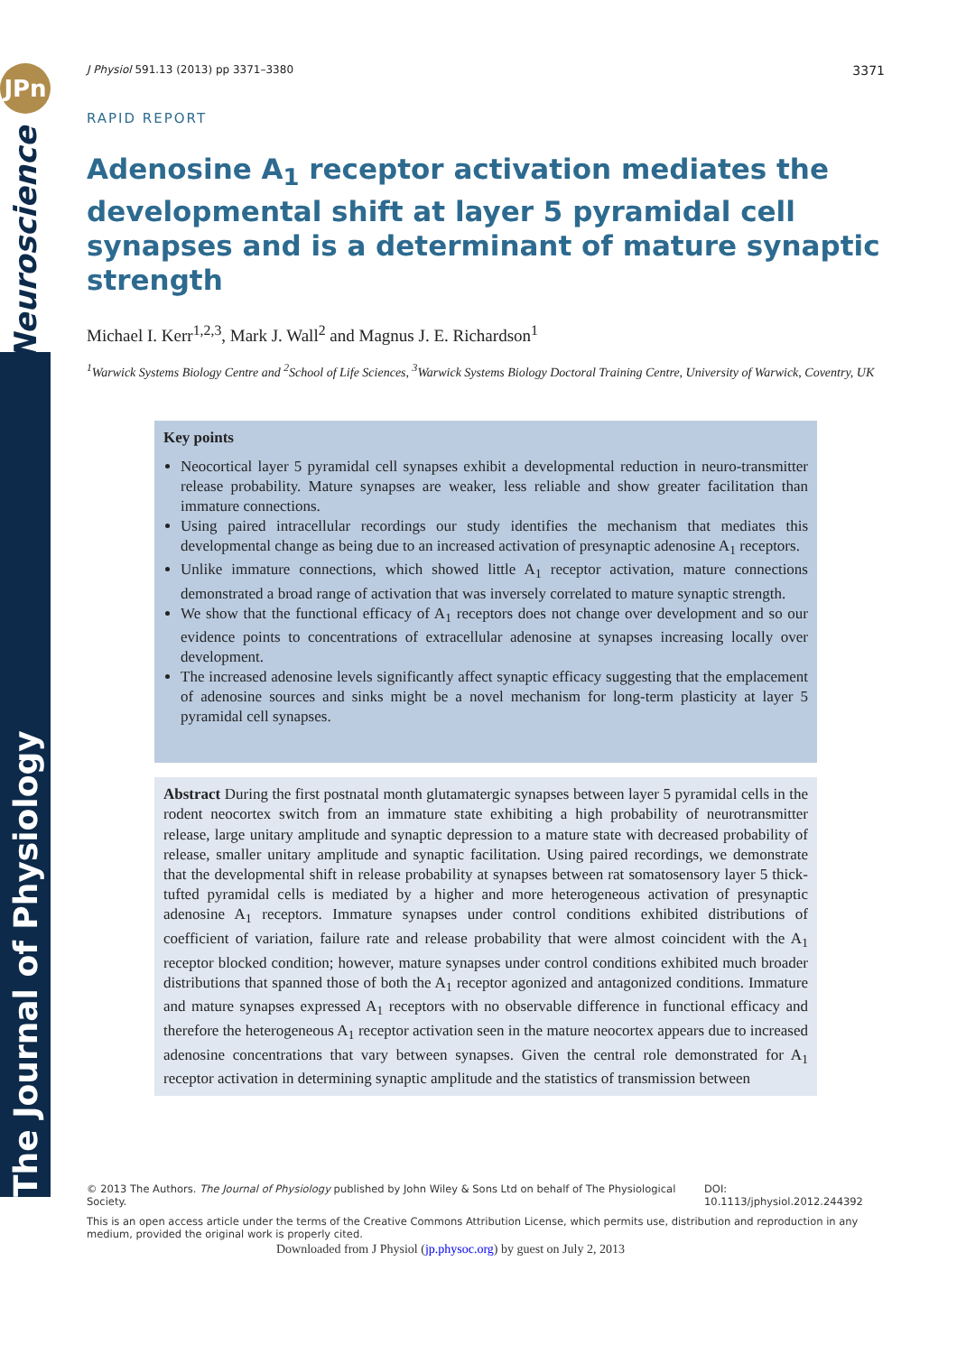JPn
Neuroscience
The Journal of Physiology
J Physiol 591.13 (2013) pp 3371–3380 3371
RAPID REPORT
Adenosine A<sub>1</sub> receptor activation mediates the developmental shift at layer 5 pyramidal cell synapses and is a determinant of mature synaptic strength
Michael I. Kerr<sup>1,2,3</sup>, Mark J. Wall<sup>2</sup> and Magnus J. E. Richardson<sup>1</sup>
<sup>1</sup> Warwick Systems Biology Centre and <sup>2</sup>School of Life Sciences, <sup>3</sup>Warwick Systems Biology Doctoral Training Centre, University of Warwick, Coventry, UK
Key points
Neocortical layer 5 pyramidal cell synapses exhibit a developmental reduction in neuro-transmitter release probability. Mature synapses are weaker, less reliable and show greater facilitation than immature connections.
Using paired intracellular recordings our study identifies the mechanism that mediates this developmental change as being due to an increased activation of presynaptic adenosine A<sub>1</sub> receptors.
Unlike immature connections, which showed little A<sub>1</sub> receptor activation, mature connections demonstrated a broad range of activation that was inversely correlated to mature synaptic strength.
We show that the functional efficacy of A<sub>1</sub> receptors does not change over development and so our evidence points to concentrations of extracellular adenosine at synapses increasing locally over development.
The increased adenosine levels significantly affect synaptic efficacy suggesting that the emplacement of adenosine sources and sinks might be a novel mechanism for long-term plasticity at layer 5 pyramidal cell synapses.
Abstract During the first postnatal month glutamatergic synapses between layer 5 pyramidal cells in the rodent neocortex switch from an immature state exhibiting a high probability of neurotransmitter release, large unitary amplitude and synaptic depression to a mature state with decreased probability of release, smaller unitary amplitude and synaptic facilitation. Using paired recordings, we demonstrate that the developmental shift in release probability at synapses between rat somatosensory layer 5 thick-tufted pyramidal cells is mediated by a higher and more heterogeneous activation of presynaptic adenosine A<sub>1</sub> receptors. Immature synapses under control conditions exhibited distributions of coefficient of variation, failure rate and release probability that were almost coincident with the A<sub>1</sub> receptor blocked condition; however, mature synapses under control conditions exhibited much broader distributions that spanned those of both the A<sub>1</sub> receptor agonized and antagonized conditions. Immature and mature synapses expressed A<sub>1</sub> receptors with no observable difference in functional efficacy and therefore the heterogeneous A<sub>1</sub> receptor activation seen in the mature neocortex appears due to increased adenosine concentrations that vary between synapses. Given the central role demonstrated for A<sub>1</sub> receptor activation in determining synaptic amplitude and the statistics of transmission between
© 2013 The Authors. The Journal of Physiology published by John Wiley & Sons Ltd on behalf of The Physiological Society. DOI: 10.1113/jphysiol.2012.244392
This is an open access article under the terms of the Creative Commons Attribution License, which permits use, distribution and reproduction in any medium, provided the original work is properly cited.
Downloaded from J Physiol (jp.physoc.org) by guest on July 2, 2013